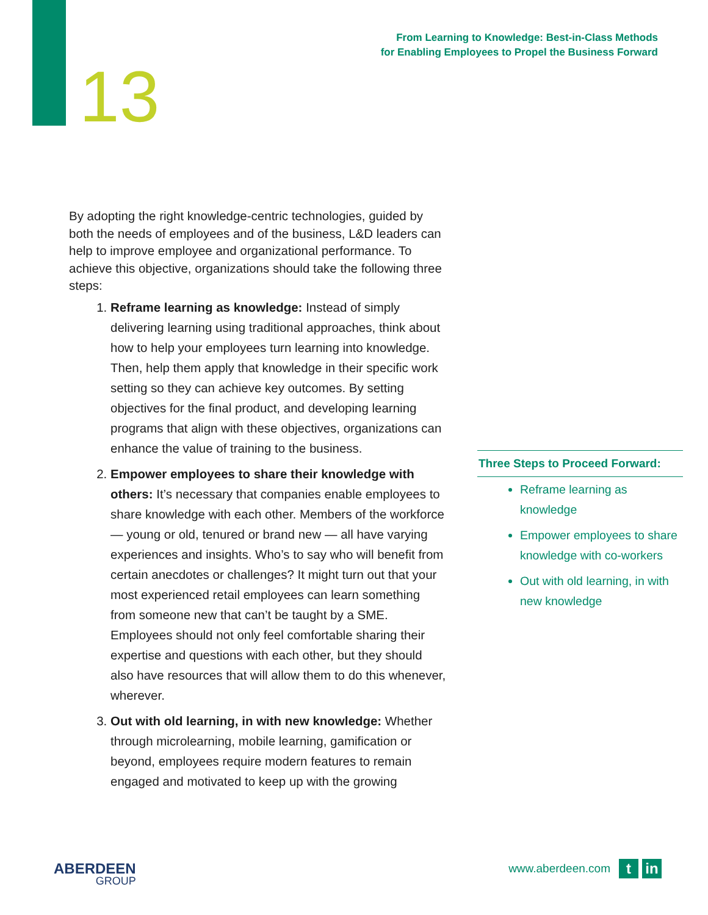From Learning to Knowledge: Best-in-Class Methods
for Enabling Employees to Propel the Business Forward
13
By adopting the right knowledge-centric technologies, guided by both the needs of employees and of the business, L&D leaders can help to improve employee and organizational performance. To achieve this objective, organizations should take the following three steps:
1. Reframe learning as knowledge: Instead of simply delivering learning using traditional approaches, think about how to help your employees turn learning into knowledge. Then, help them apply that knowledge in their specific work setting so they can achieve key outcomes. By setting objectives for the final product, and developing learning programs that align with these objectives, organizations can enhance the value of training to the business.
2. Empower employees to share their knowledge with others: It’s necessary that companies enable employees to share knowledge with each other. Members of the workforce — young or old, tenured or brand new — all have varying experiences and insights. Who’s to say who will benefit from certain anecdotes or challenges? It might turn out that your most experienced retail employees can learn something from someone new that can’t be taught by a SME. Employees should not only feel comfortable sharing their expertise and questions with each other, but they should also have resources that will allow them to do this whenever, wherever.
3. Out with old learning, in with new knowledge: Whether through microlearning, mobile learning, gamification or beyond, employees require modern features to remain engaged and motivated to keep up with the growing
Three Steps to Proceed Forward:
Reframe learning as knowledge
Empower employees to share knowledge with co-workers
Out with old learning, in with new knowledge
ABERDEEN
GROUP
www.aberdeen.com
t in